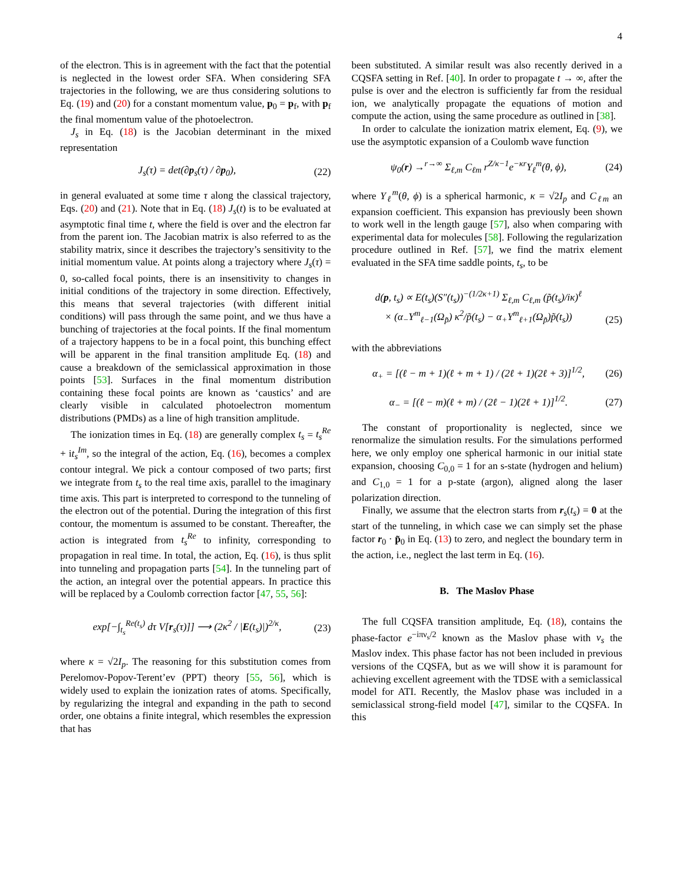4
of the electron. This is in agreement with the fact that the potential is neglected in the lowest order SFA. When considering SFA trajectories in the following, we are thus considering solutions to Eq. (19) and (20) for a constant momentum value, p<sub>0</sub> = p<sub>f</sub>, with p<sub>f</sub> the final momentum value of the photoelectron.
J<sub>s</sub> in Eq. (18) is the Jacobian determinant in the mixed representation
J<sub>s</sub>(τ) = det(∂p<sub>s</sub>(τ) / ∂p<sub>0</sub>), (22)
in general evaluated at some time τ along the classical trajectory, Eqs. (20) and (21). Note that in Eq. (18) J<sub>s</sub>(t) is to be evaluated at asymptotic final time t, where the field is over and the electron far from the parent ion. The Jacobian matrix is also referred to as the stability matrix, since it describes the trajectory’s sensitivity to the initial momentum value. At points along a trajectory where J<sub>s</sub>(τ) = 0, so-called focal points, there is an insensitivity to changes in initial conditions of the trajectory in some direction. Effectively, this means that several trajectories (with different initial conditions) will pass through the same point, and we thus have a bunching of trajectories at the focal points. If the final momentum of a trajectory happens to be in a focal point, this bunching effect will be apparent in the final transition amplitude Eq. (18) and cause a breakdown of the semiclassical approximation in those points [53]. Surfaces in the final momentum distribution containing these focal points are known as ‘caustics’ and are clearly visible in calculated photoelectron momentum distributions (PMDs) as a line of high transition amplitude.
The ionization times in Eq. (18) are generally complex t<sub>s</sub> = t<sub>s</sub><sup>Re</sup> + it<sub>s</sub><sup>Im</sup>, so the integral of the action, Eq. (16), becomes a complex contour integral. We pick a contour composed of two parts; first we integrate from t<sub>s</sub> to the real time axis, parallel to the imaginary time axis. This part is interpreted to correspond to the tunneling of the electron out of the potential. During the integration of this first contour, the momentum is assumed to be constant. Thereafter, the action is integrated from t<sub>s</sub><sup>Re</sup> to infinity, corresponding to propagation in real time. In total, the action, Eq. (16), is thus split into tunneling and propagation parts [54]. In the tunneling part of the action, an integral over the potential appears. In practice this will be replaced by a Coulomb correction factor [47, 55, 56]:
exp[−∫<sub>t<sub>s</sub></sub><sup>Re(t<sub>s</sub>)</sup> dτ V[r<sub>s</sub>(τ)]] ⟶ (2κ<sup>2</sup> / |E(t<sub>s</sub>)|)<sup>2/κ</sup>, (23)
where κ = √2I<sub>p</sub>. The reasoning for this substitution comes from Perelomov-Popov-Terent’ev (PPT) theory [55, 56], which is widely used to explain the ionization rates of atoms. Specifically, by regularizing the integral and expanding in the path to second order, one obtains a finite integral, which resembles the expression that has
been substituted. A similar result was also recently derived in a CQSFA setting in Ref. [40]. In order to propagate t → ∞, after the pulse is over and the electron is sufficiently far from the residual ion, we analytically propagate the equations of motion and compute the action, using the same procedure as outlined in [38].
In order to calculate the ionization matrix element, Eq. (9), we use the asymptotic expansion of a Coulomb wave function
ψ<sub>0</sub>(r) →<sup>r→∞</sup> Σ<sub>ℓ,m</sub> C<sub>ℓm</sub> r<sup>Z/κ−1</sup>e<sup>−κr</sup>Y<sub>ℓ</sub><sup>m</sup>(θ, ϕ), (24)
where Y<sub>ℓ</sub><sup>m</sup>(θ, ϕ) is a spherical harmonic, κ = √2I<sub>p</sub> and C<sub>ℓm</sub> an expansion coefficient. This expansion has previously been shown to work well in the length gauge [57], also when comparing with experimental data for molecules [58]. Following the regularization procedure outlined in Ref. [57], we find the matrix element evaluated in the SFA time saddle points, t<sub>s</sub>, to be
d(p, t<sub>s</sub>) ∝ E(t<sub>s</sub>)(S″(t<sub>s</sub>))<sup>−(1/2κ+1)</sup> Σ<sub>ℓ,m</sub> C<sub>ℓ,m</sub> (p̃(t<sub>s</sub>)/iκ)<sup>ℓ</sup>
× (α<sub>−</sub>Y<sup>m</sup><sub>ℓ−1</sub>(Ω<sub>p̃</sub>) κ<sup>2</sup>/p̃(t<sub>s</sub>) − α<sub>+</sub>Y<sup>m</sup><sub>ℓ+1</sub>(Ω<sub>p̃</sub>)p̃(t<sub>s</sub>))
(25)
with the abbreviations
α<sub>+</sub> = [(ℓ − m + 1)(ℓ + m + 1) / (2ℓ + 1)(2ℓ + 3)]<sup>1/2</sup>, (26)
α<sub>−</sub> = [(ℓ − m)(ℓ + m) / (2ℓ − 1)(2ℓ + 1)]<sup>1/2</sup>. (27)
The constant of proportionality is neglected, since we renormalize the simulation results. For the simulations performed here, we only employ one spherical harmonic in our initial state expansion, choosing C<sub>0,0</sub> = 1 for an s-state (hydrogen and helium) and C<sub>1,0</sub> = 1 for a p-state (argon), aligned along the laser polarization direction.
Finally, we assume that the electron starts from r<sub>s</sub>(t<sub>s</sub>) = 0 at the start of the tunneling, in which case we can simply set the phase factor r<sub>0</sub> · p̃<sub>0</sub> in Eq. (13) to zero, and neglect the boundary term in the action, i.e., neglect the last term in Eq. (16).
B. The Maslov Phase
The full CQSFA transition amplitude, Eq. (18), contains the phase-factor e<sup>−iπν<sub>s</sub>/2</sup> known as the Maslov phase with ν<sub>s</sub> the Maslov index. This phase factor has not been included in previous versions of the CQSFA, but as we will show it is paramount for achieving excellent agreement with the TDSE with a semiclassical model for ATI. Recently, the Maslov phase was included in a semiclassical strong-field model [47], similar to the CQSFA. In this